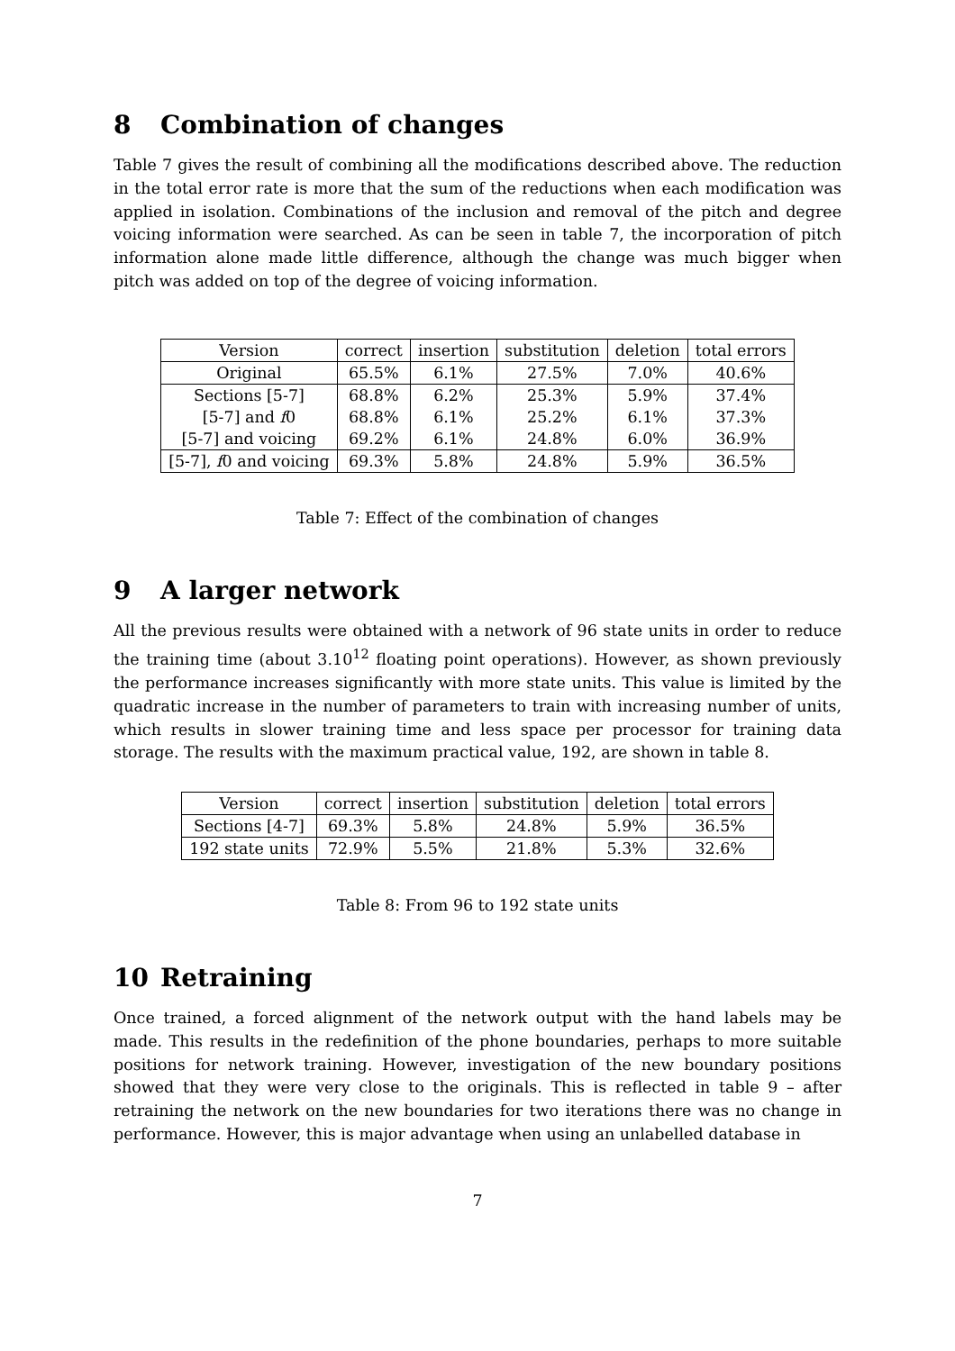8 Combination of changes
Table 7 gives the result of combining all the modifications described above. The reduction in the total error rate is more that the sum of the reductions when each modification was applied in isolation. Combinations of the inclusion and removal of the pitch and degree voicing information were searched. As can be seen in table 7, the incorporation of pitch information alone made little difference, although the change was much bigger when pitch was added on top of the degree of voicing information.
| Version | correct | insertion | substitution | deletion | total errors |
| --- | --- | --- | --- | --- | --- |
| Original | 65.5% | 6.1% | 27.5% | 7.0% | 40.6% |
| Sections [5-7] | 68.8% | 6.2% | 25.3% | 5.9% | 37.4% |
| [5-7] and f 0 | 68.8% | 6.1% | 25.2% | 6.1% | 37.3% |
| [5-7] and voicing | 69.2% | 6.1% | 24.8% | 6.0% | 36.9% |
| [5-7], f 0 and voicing | 69.3% | 5.8% | 24.8% | 5.9% | 36.5% |
Table 7: Effect of the combination of changes
9 A larger network
All the previous results were obtained with a network of 96 state units in order to reduce the training time (about 3.10<sup>12</sup> floating point operations). However, as shown previously the performance increases significantly with more state units. This value is limited by the quadratic increase in the number of parameters to train with increasing number of units, which results in slower training time and less space per processor for training data storage. The results with the maximum practical value, 192, are shown in table 8.
| Version | correct | insertion | substitution | deletion | total errors |
| --- | --- | --- | --- | --- | --- |
| Sections [4-7] | 69.3% | 5.8% | 24.8% | 5.9% | 36.5% |
| 192 state units | 72.9% | 5.5% | 21.8% | 5.3% | 32.6% |
Table 8: From 96 to 192 state units
10 Retraining
Once trained, a forced alignment of the network output with the hand labels may be made. This results in the redefinition of the phone boundaries, perhaps to more suitable positions for network training. However, investigation of the new boundary positions showed that they were very close to the originals. This is reflected in table 9 – after retraining the network on the new boundaries for two iterations there was no change in performance. However, this is major advantage when using an unlabelled database in
7